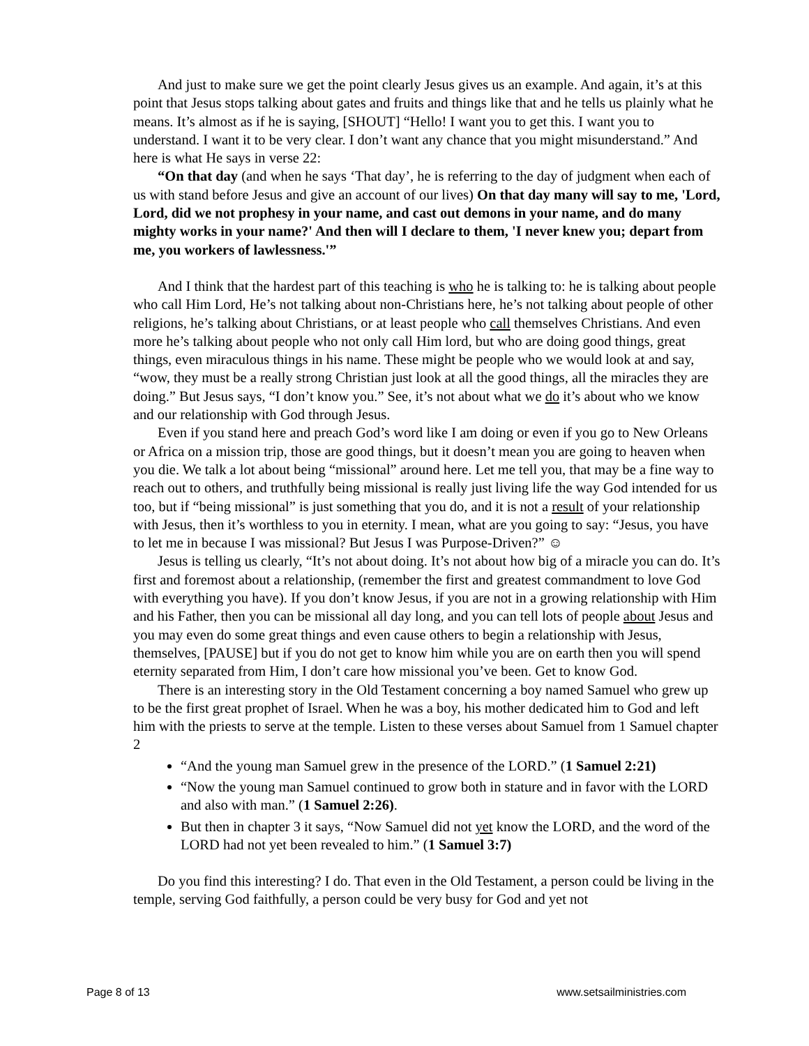And just to make sure we get the point clearly Jesus gives us an example. And again, it’s at this point that Jesus stops talking about gates and fruits and things like that and he tells us plainly what he means. It’s almost as if he is saying, [SHOUT] “Hello! I want you to get this. I want you to understand. I want it to be very clear. I don’t want any chance that you might misunderstand.” And here is what He says in verse 22:
“On that day (and when he says ‘That day’, he is referring to the day of judgment when each of us with stand before Jesus and give an account of our lives) On that day many will say to me, 'Lord, Lord, did we not prophesy in your name, and cast out demons in your name, and do many mighty works in your name?' And then will I declare to them, 'I never knew you; depart from me, you workers of lawlessness.'”
And I think that the hardest part of this teaching is who he is talking to: he is talking about people who call Him Lord, He’s not talking about non-Christians here, he’s not talking about people of other religions, he’s talking about Christians, or at least people who call themselves Christians. And even more he’s talking about people who not only call Him lord, but who are doing good things, great things, even miraculous things in his name. These might be people who we would look at and say, “wow, they must be a really strong Christian just look at all the good things, all the miracles they are doing.” But Jesus says, “I don’t know you.” See, it’s not about what we do it’s about who we know and our relationship with God through Jesus.
Even if you stand here and preach God’s word like I am doing or even if you go to New Orleans or Africa on a mission trip, those are good things, but it doesn’t mean you are going to heaven when you die. We talk a lot about being “missional” around here. Let me tell you, that may be a fine way to reach out to others, and truthfully being missional is really just living life the way God intended for us too, but if “being missional” is just something that you do, and it is not a result of your relationship with Jesus, then it’s worthless to you in eternity. I mean, what are you going to say: “Jesus, you have to let me in because I was missional? But Jesus I was Purpose-Driven?” ☺
Jesus is telling us clearly, “It’s not about doing. It’s not about how big of a miracle you can do. It’s first and foremost about a relationship, (remember the first and greatest commandment to love God with everything you have). If you don’t know Jesus, if you are not in a growing relationship with Him and his Father, then you can be missional all day long, and you can tell lots of people about Jesus and you may even do some great things and even cause others to begin a relationship with Jesus, themselves, [PAUSE] but if you do not get to know him while you are on earth then you will spend eternity separated from Him, I don’t care how missional you’ve been. Get to know God.
There is an interesting story in the Old Testament concerning a boy named Samuel who grew up to be the first great prophet of Israel. When he was a boy, his mother dedicated him to God and left him with the priests to serve at the temple. Listen to these verses about Samuel from 1 Samuel chapter 2
“And the young man Samuel grew in the presence of the LORD.” (1 Samuel 2:21)
“Now the young man Samuel continued to grow both in stature and in favor with the LORD and also with man.” (1 Samuel 2:26).
But then in chapter 3 it says, “Now Samuel did not yet know the LORD, and the word of the LORD had not yet been revealed to him.” (1 Samuel 3:7)
Do you find this interesting? I do. That even in the Old Testament, a person could be living in the temple, serving God faithfully, a person could be very busy for God and yet not
Page 8 of 13 www.setsailministries.com